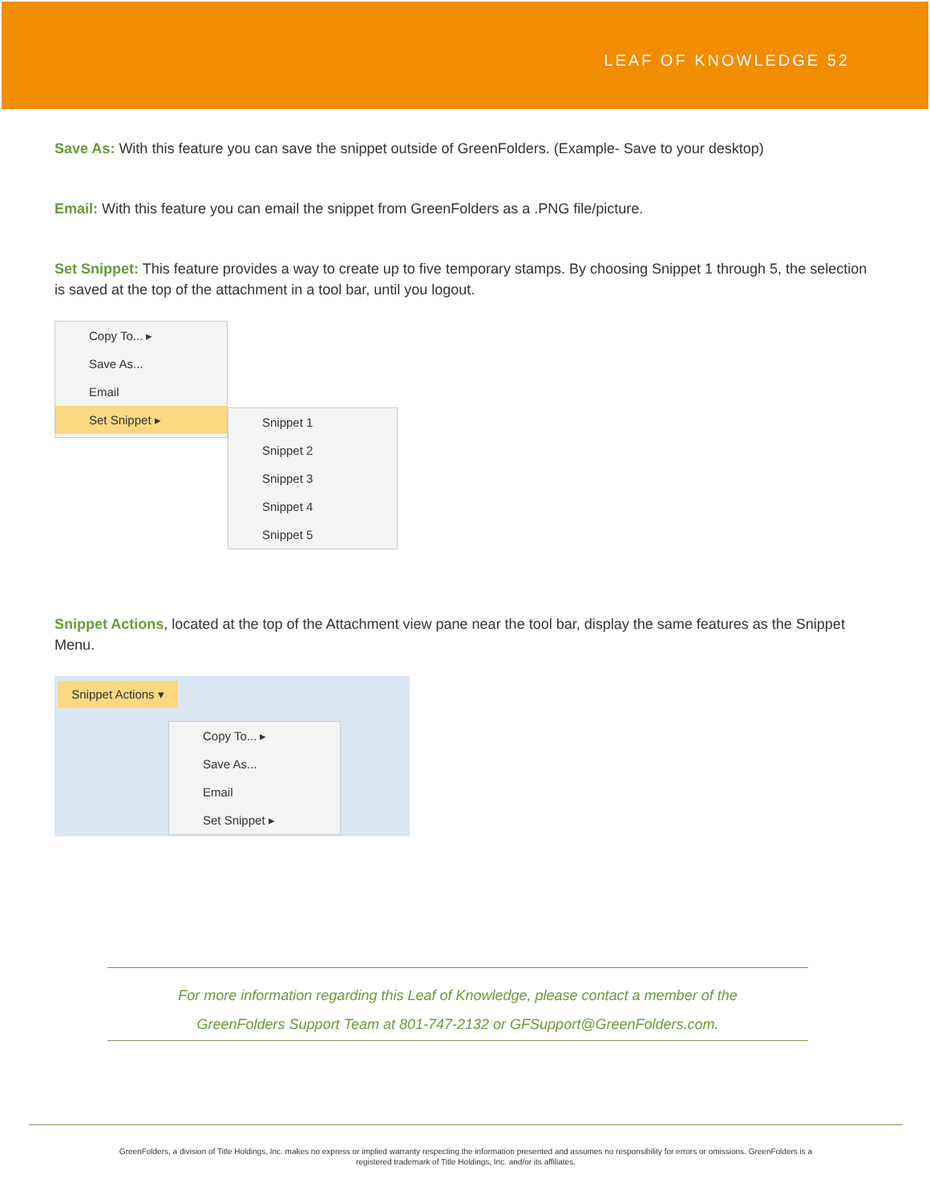LEAF OF KNOWLEDGE 52
Save As: With this feature you can save the snippet outside of GreenFolders. (Example- Save to your desktop)
Email: With this feature you can email the snippet from GreenFolders as a .PNG file/picture.
Set Snippet: This feature provides a way to create up to five temporary stamps. By choosing Snippet 1 through 5, the selection is saved at the top of the attachment in a tool bar, until you logout.
Copy To... ▸
Save As...
Email
Set Snippet ▸
Snippet 1
Snippet 2
Snippet 3
Snippet 4
Snippet 5
Snippet Actions, located at the top of the Attachment view pane near the tool bar, display the same features as the Snippet Menu.
Snippet Actions ▾
Copy To... ▸
Save As...
Email
Set Snippet ▸
For more information regarding this Leaf of Knowledge, please contact a member of the
GreenFolders Support Team at 801-747-2132 or GFSupport@GreenFolders.com.
GreenFolders, a division of Title Holdings, Inc. makes no express or implied warranty respecting the information presented and assumes no responsibility for errors or omissions. GreenFolders is a
registered trademark of Title Holdings, Inc. and/or its affiliates.